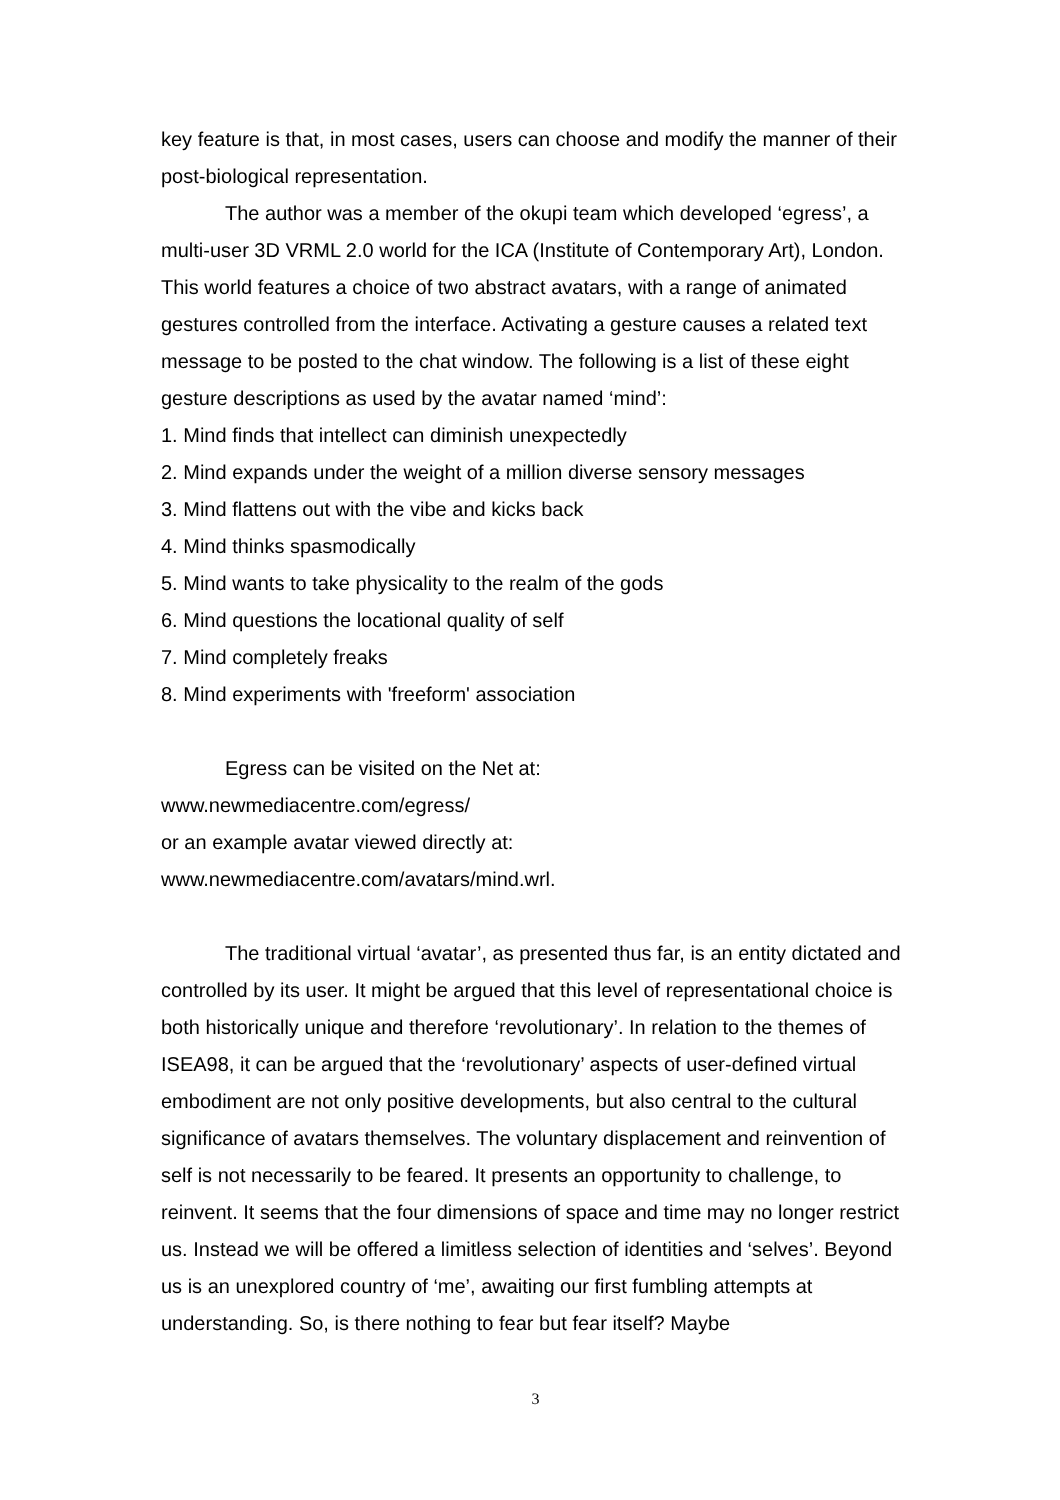key feature is that, in most cases, users can choose and modify the manner of their post-biological representation.
The author was a member of the okupi team which developed ‘egress’, a multi-user 3D VRML 2.0 world for the ICA (Institute of Contemporary Art), London. This world features a choice of two abstract avatars, with a range of animated gestures controlled from the interface. Activating a gesture causes a related text message to be posted to the chat window. The following is a list of these eight gesture descriptions as used by the avatar named ‘mind’:
1. Mind finds that intellect can diminish unexpectedly
2. Mind expands under the weight of a million diverse sensory messages
3. Mind flattens out with the vibe and kicks back
4. Mind thinks spasmodically
5. Mind wants to take physicality to the realm of the gods
6. Mind questions the locational quality of self
7. Mind completely freaks
8. Mind experiments with 'freeform' association
Egress can be visited on the Net at:
www.newmediacentre.com/egress/
or an example avatar viewed directly at:
www.newmediacentre.com/avatars/mind.wrl.
The traditional virtual ‘avatar’, as presented thus far, is an entity dictated and controlled by its user. It might be argued that this level of representational choice is both historically unique and therefore ‘revolutionary’. In relation to the themes of ISEA98, it can be argued that the ‘revolutionary’ aspects of user-defined virtual embodiment are not only positive developments, but also central to the cultural significance of avatars themselves. The voluntary displacement and reinvention of self is not necessarily to be feared. It presents an opportunity to challenge, to reinvent. It seems that the four dimensions of space and time may no longer restrict us. Instead we will be offered a limitless selection of identities and ‘selves’. Beyond us is an unexplored country of ‘me’, awaiting our first fumbling attempts at understanding. So, is there nothing to fear but fear itself? Maybe
3